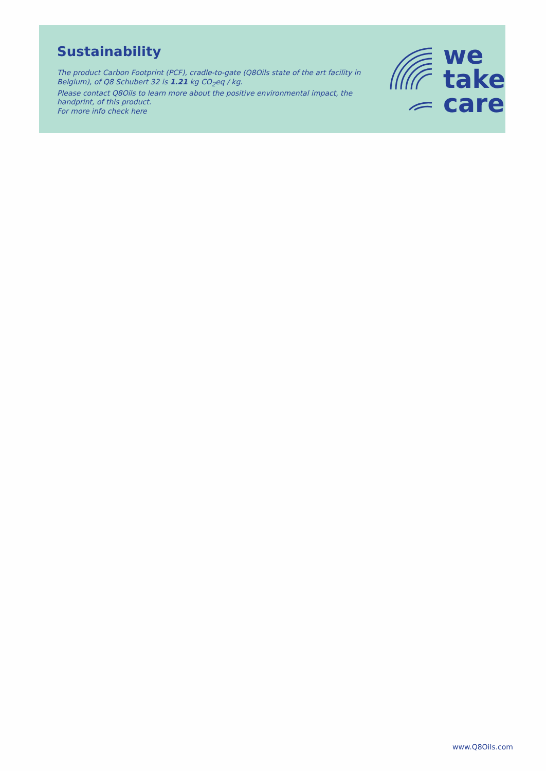Sustainability
The product Carbon Footprint (PCF), cradle-to-gate (Q8Oils state of the art facility in Belgium), of Q8 Schubert 32 is 1.21 kg CO<sub>2</sub>eq / kg.
Please contact Q8Oils to learn more about the positive environmental impact, the handprint, of this product.
For more info check here
we
take
care
www.Q8Oils.com